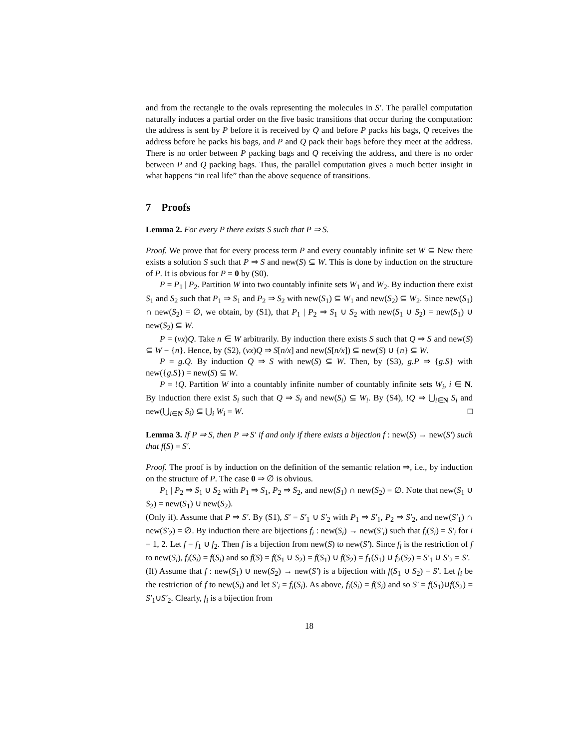and from the rectangle to the ovals representing the molecules in S′. The parallel computation naturally induces a partial order on the five basic transitions that occur during the computation: the address is sent by P before it is received by Q and before P packs his bags, Q receives the address before he packs his bags, and P and Q pack their bags before they meet at the address. There is no order between P packing bags and Q receiving the address, and there is no order between P and Q packing bags. Thus, the parallel computation gives a much better insight in what happens “in real life” than the above sequence of transitions.
7 Proofs
Lemma 2. For every P there exists S such that P ⇒ S.
Proof. We prove that for every process term P and every countably infinite set W ⊆ New there exists a solution S such that P ⇒ S and new(S) ⊆ W. This is done by induction on the structure of P. It is obvious for P = 0 by (S0).
P = P<sub>1</sub> | P<sub>2</sub>. Partition W into two countably infinite sets W<sub>1</sub> and W<sub>2</sub>. By induction there exist S<sub>1</sub> and S<sub>2</sub> such that P<sub>1</sub> ⇒ S<sub>1</sub> and P<sub>2</sub> ⇒ S<sub>2</sub> with new(S<sub>1</sub>) ⊆ W<sub>1</sub> and new(S<sub>2</sub>) ⊆ W<sub>2</sub>. Since new(S<sub>1</sub>) ∩ new(S<sub>2</sub>) = ∅, we obtain, by (S1), that P<sub>1</sub> | P<sub>2</sub> ⇒ S<sub>1</sub> ∪ S<sub>2</sub> with new(S<sub>1</sub> ∪ S<sub>2</sub>) = new(S<sub>1</sub>) ∪ new(S<sub>2</sub>) ⊆ W.
P = (νx)Q. Take n ∈ W arbitrarily. By induction there exists S such that Q ⇒ S and new(S) ⊆ W − {n}. Hence, by (S2), (νx)Q ⇒ S[n/x] and new(S[n/x]) ⊆ new(S) ∪ {n} ⊆ W.
P = g.Q. By induction Q ⇒ S with new(S) ⊆ W. Then, by (S3), g.P ⇒ {g.S} with new({g.S}) = new(S) ⊆ W.
P = !Q. Partition W into a countably infinite number of countably infinite sets W<sub>i</sub>, i ∈ N. By induction there exist S<sub>i</sub> such that Q ⇒ S<sub>i</sub> and new(S<sub>i</sub>) ⊆ W<sub>i</sub>. By (S4), !Q ⇒ ⋃<sub>i∈N</sub> S<sub>i</sub> and new(⋃<sub>i∈N</sub> S<sub>i</sub>) ⊆ ⋃<sub>i</sub> W<sub>i</sub> = W. □
Lemma 3. If P ⇒ S, then P ⇒ S′ if and only if there exists a bijection f : new(S) → new(S′) such that f(S) = S′.
Proof. The proof is by induction on the definition of the semantic relation ⇒, i.e., by induction on the structure of P. The case 0 ⇒ ∅ is obvious.
P<sub>1</sub> | P<sub>2</sub> ⇒ S<sub>1</sub> ∪ S<sub>2</sub> with P<sub>1</sub> ⇒ S<sub>1</sub>, P<sub>2</sub> ⇒ S<sub>2</sub>, and new(S<sub>1</sub>) ∩ new(S<sub>2</sub>) = ∅. Note that new(S<sub>1</sub> ∪ S<sub>2</sub>) = new(S<sub>1</sub>) ∪ new(S<sub>2</sub>).
(Only if). Assume that P ⇒ S′. By (S1), S′ = S′<sub>1</sub> ∪ S′<sub>2</sub> with P<sub>1</sub> ⇒ S′<sub>1</sub>, P<sub>2</sub> ⇒ S′<sub>2</sub>, and new(S′<sub>1</sub>) ∩ new(S′<sub>2</sub>) = ∅. By induction there are bijections f<sub>i</sub> : new(S<sub>i</sub>) → new(S′<sub>i</sub>) such that f<sub>i</sub>(S<sub>i</sub>) = S′<sub>i</sub> for i = 1, 2. Let f = f<sub>1</sub> ∪ f<sub>2</sub>. Then f is a bijection from new(S) to new(S′). Since f<sub>i</sub> is the restriction of f to new(S<sub>i</sub>), f<sub>i</sub>(S<sub>i</sub>) = f(S<sub>i</sub>) and so f(S) = f(S<sub>1</sub> ∪ S<sub>2</sub>) = f(S<sub>1</sub>) ∪ f(S<sub>2</sub>) = f<sub>1</sub>(S<sub>1</sub>) ∪ f<sub>2</sub>(S<sub>2</sub>) = S′<sub>1</sub> ∪ S′<sub>2</sub> = S′.
(If) Assume that f : new(S<sub>1</sub>) ∪ new(S<sub>2</sub>) → new(S′) is a bijection with f(S<sub>1</sub> ∪ S<sub>2</sub>) = S′. Let f<sub>i</sub> be the restriction of f to new(S<sub>i</sub>) and let S′<sub>i</sub> = f<sub>i</sub>(S<sub>i</sub>). As above, f<sub>i</sub>(S<sub>i</sub>) = f(S<sub>i</sub>) and so S′ = f(S<sub>1</sub>)∪f(S<sub>2</sub>) = S′<sub>1</sub>∪S′<sub>2</sub>. Clearly, f<sub>i</sub> is a bijection from
18